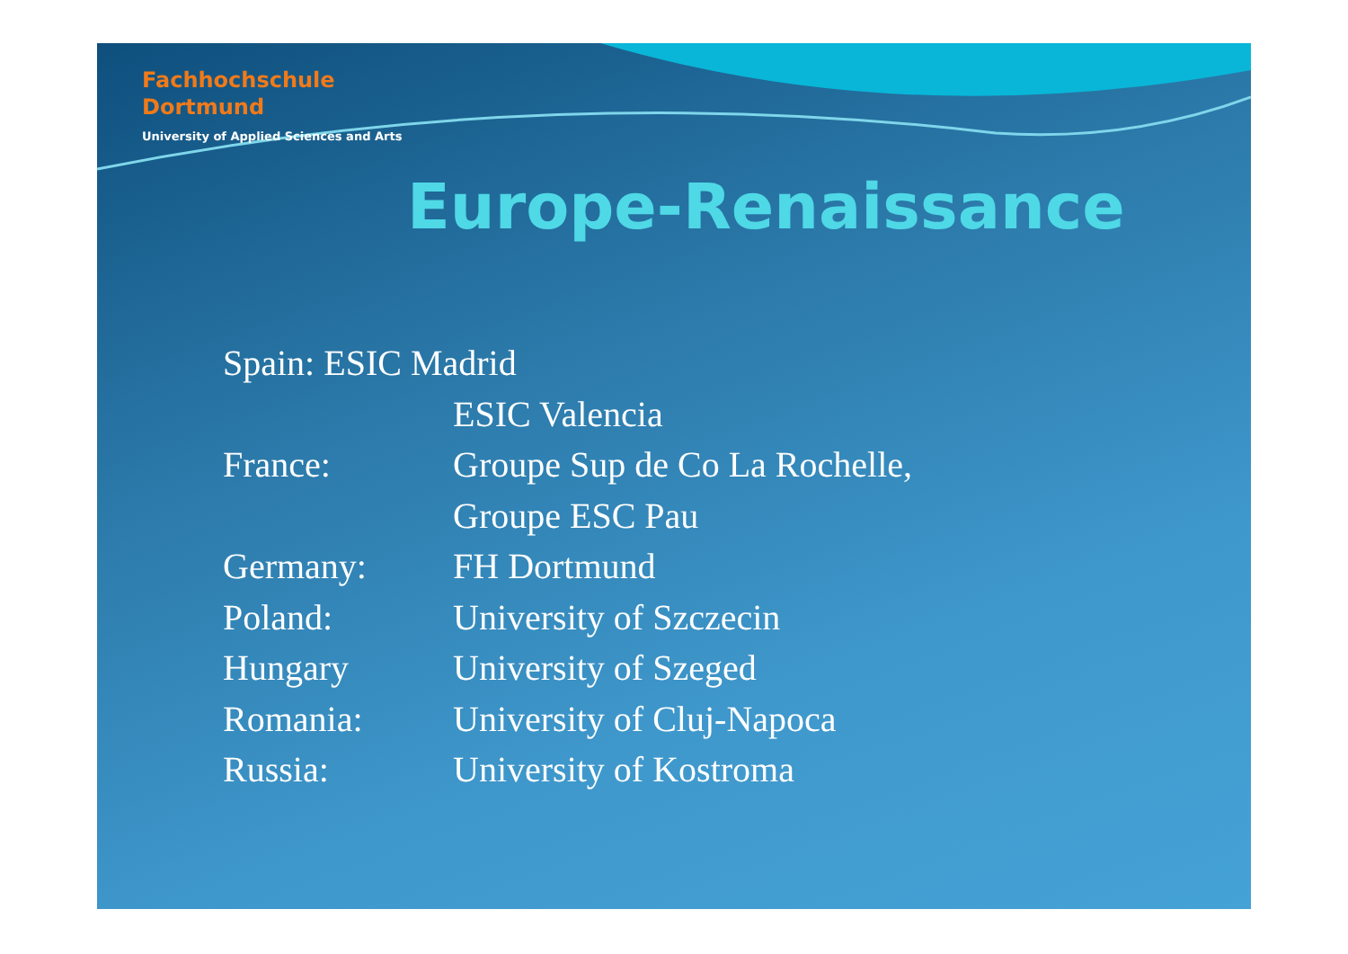Fachhochschule
Dortmund
University of Applied Sciences and Arts
Europe-Renaissance
Spain: ESIC Madrid
ESIC Valencia
France: Groupe Sup de Co La Rochelle,
Groupe ESC Pau
Germany: FH Dortmund
Poland: University of Szczecin
Hungary University of Szeged
Romania: University of Cluj-Napoca
Russia: University of Kostroma